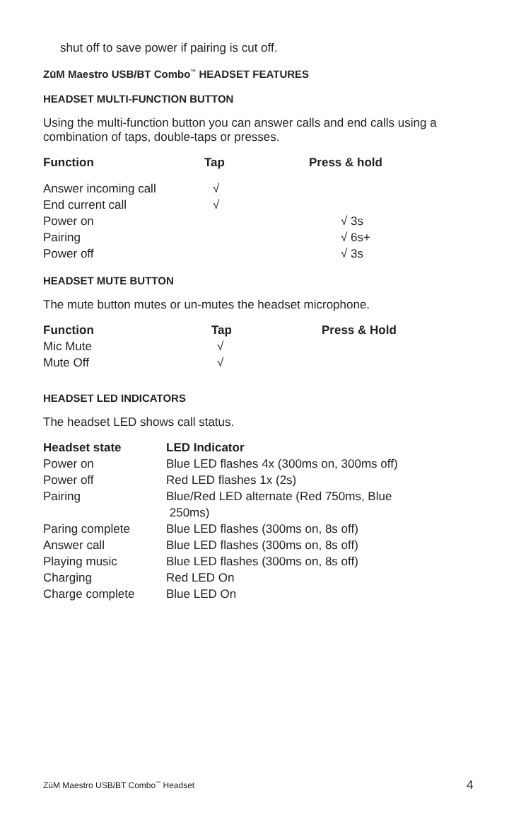shut off to save power if pairing is cut off.
ZūM Maestro USB/BT Combo<sup>™</sup> HEADSET FEATURES
HEADSET MULTI-FUNCTION BUTTON
Using the multi-function button you can answer calls and end calls using a combination of taps, double-taps or presses.
| Function | Tap | Press & hold |
| --- | --- | --- |
| Answer incoming call | √ | |
| End current call | √ | |
| Power on | | √ 3s |
| Pairing | | √ 6s+ |
| Power off | | √ 3s |
HEADSET MUTE BUTTON
The mute button mutes or un-mutes the headset microphone.
| Function | Tap | Press & Hold |
| --- | --- | --- |
| Mic Mute | √ | |
| Mute Off | √ | |
HEADSET LED INDICATORS
The headset LED shows call status.
| Headset state | LED Indicator |
| --- | --- |
| Power on | Blue LED flashes 4x (300ms on, 300ms off) |
| Power off | Red LED flashes 1x (2s) |
| Pairing | Blue/Red LED alternate (Red 750ms, Blue 250ms) |
| Paring complete | Blue LED flashes (300ms on, 8s off) |
| Answer call | Blue LED flashes (300ms on, 8s off) |
| Playing music | Blue LED flashes (300ms on, 8s off) |
| Charging | Red LED On |
| Charge complete | Blue LED On |
ZūM Maestro USB/BT Combo<sup>™</sup> Headset
4